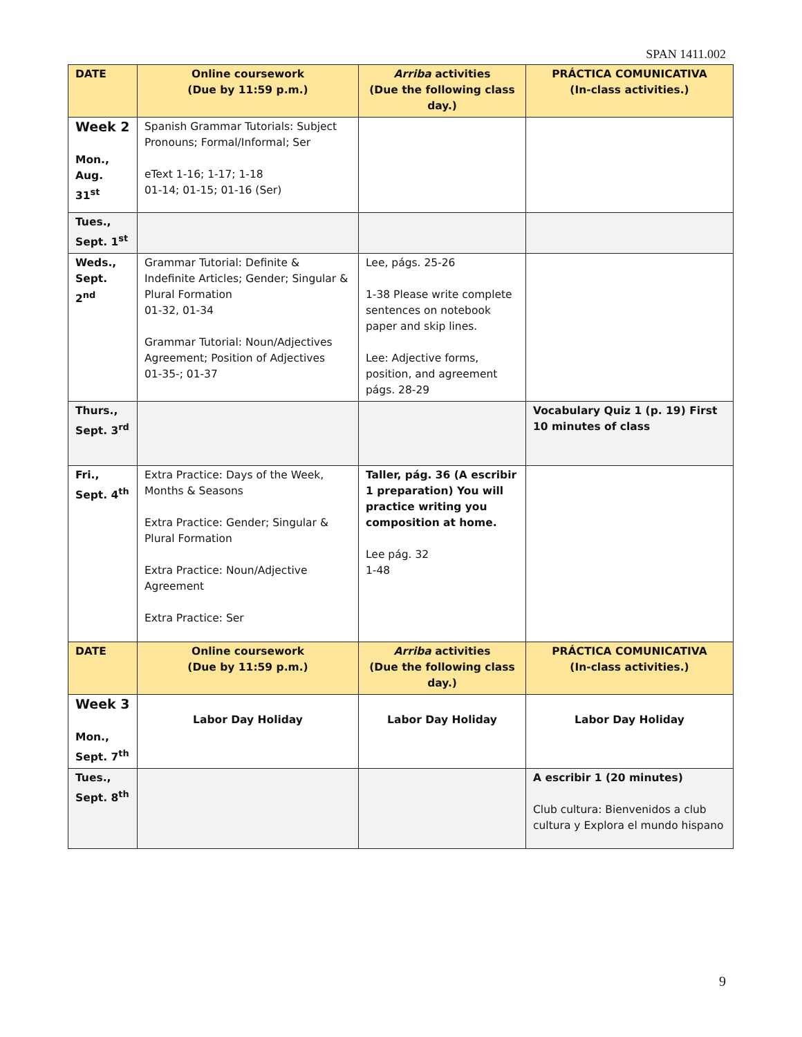SPAN 1411.002
| DATE | Online coursework (Due by 11:59 p.m.) | Arriba activities (Due the following class day.) | PRÁCTICA COMUNICATIVA (In-class activities.) |
| --- | --- | --- | --- |
| Week 2 Mon., Aug. 31<sup>st</sup> | Spanish Grammar Tutorials: Subject Pronouns; Formal/Informal; Ser eText 1-16; 1-17; 1-18 01-14; 01-15; 01-16 (Ser) | | |
| Tues., Sept. 1<sup>st</sup> | | | |
| Weds., Sept. 2<sup>nd</sup> | Grammar Tutorial: Definite & Indefinite Articles; Gender; Singular & Plural Formation 01-32, 01-34 Grammar Tutorial: Noun/Adjectives Agreement; Position of Adjectives 01-35-; 01-37 | Lee, págs. 25-26 1-38 Please write complete sentences on notebook paper and skip lines. Lee: Adjective forms, position, and agreement págs. 28-29 | |
| Thurs., Sept. 3<sup>rd</sup> | | | Vocabulary Quiz 1 (p. 19) First 10 minutes of class |
| Fri., Sept. 4<sup>th</sup> | Extra Practice: Days of the Week, Months & Seasons Extra Practice: Gender; Singular & Plural Formation Extra Practice: Noun/Adjective Agreement Extra Practice: Ser | Taller, pág. 36 (A escribir 1 preparation) You will practice writing you composition at home. Lee pág. 32 1-48 | |
| DATE | Online coursework (Due by 11:59 p.m.) | Arriba activities (Due the following class day.) | PRÁCTICA COMUNICATIVA (In-class activities.) |
| Week 3 Mon., Sept. 7<sup>th</sup> | Labor Day Holiday | Labor Day Holiday | Labor Day Holiday |
| Tues., Sept. 8<sup>th</sup> | | | A escribir 1 (20 minutes) Club cultura: Bienvenidos a club cultura y Explora el mundo hispano |
9